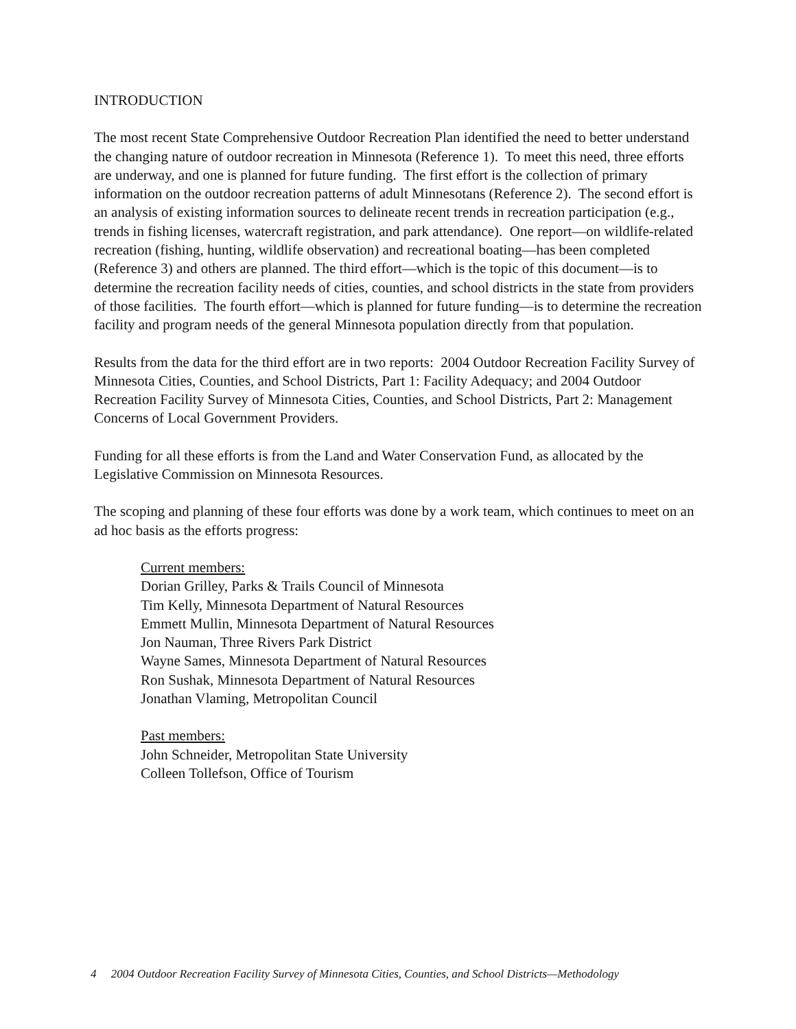INTRODUCTION
The most recent State Comprehensive Outdoor Recreation Plan identified the need to better understand the changing nature of outdoor recreation in Minnesota (Reference 1). To meet this need, three efforts are underway, and one is planned for future funding. The first effort is the collection of primary information on the outdoor recreation patterns of adult Minnesotans (Reference 2). The second effort is an analysis of existing information sources to delineate recent trends in recreation participation (e.g., trends in fishing licenses, watercraft registration, and park attendance). One report—on wildlife-related recreation (fishing, hunting, wildlife observation) and recreational boating—has been completed (Reference 3) and others are planned. The third effort—which is the topic of this document—is to determine the recreation facility needs of cities, counties, and school districts in the state from providers of those facilities. The fourth effort—which is planned for future funding—is to determine the recreation facility and program needs of the general Minnesota population directly from that population.
Results from the data for the third effort are in two reports: 2004 Outdoor Recreation Facility Survey of Minnesota Cities, Counties, and School Districts, Part 1: Facility Adequacy; and 2004 Outdoor Recreation Facility Survey of Minnesota Cities, Counties, and School Districts, Part 2: Management Concerns of Local Government Providers.
Funding for all these efforts is from the Land and Water Conservation Fund, as allocated by the Legislative Commission on Minnesota Resources.
The scoping and planning of these four efforts was done by a work team, which continues to meet on an ad hoc basis as the efforts progress:
Current members:
Dorian Grilley, Parks & Trails Council of Minnesota
Tim Kelly, Minnesota Department of Natural Resources
Emmett Mullin, Minnesota Department of Natural Resources
Jon Nauman, Three Rivers Park District
Wayne Sames, Minnesota Department of Natural Resources
Ron Sushak, Minnesota Department of Natural Resources
Jonathan Vlaming, Metropolitan Council
Past members:
John Schneider, Metropolitan State University
Colleen Tollefson, Office of Tourism
4 2004 Outdoor Recreation Facility Survey of Minnesota Cities, Counties, and School Districts—Methodology